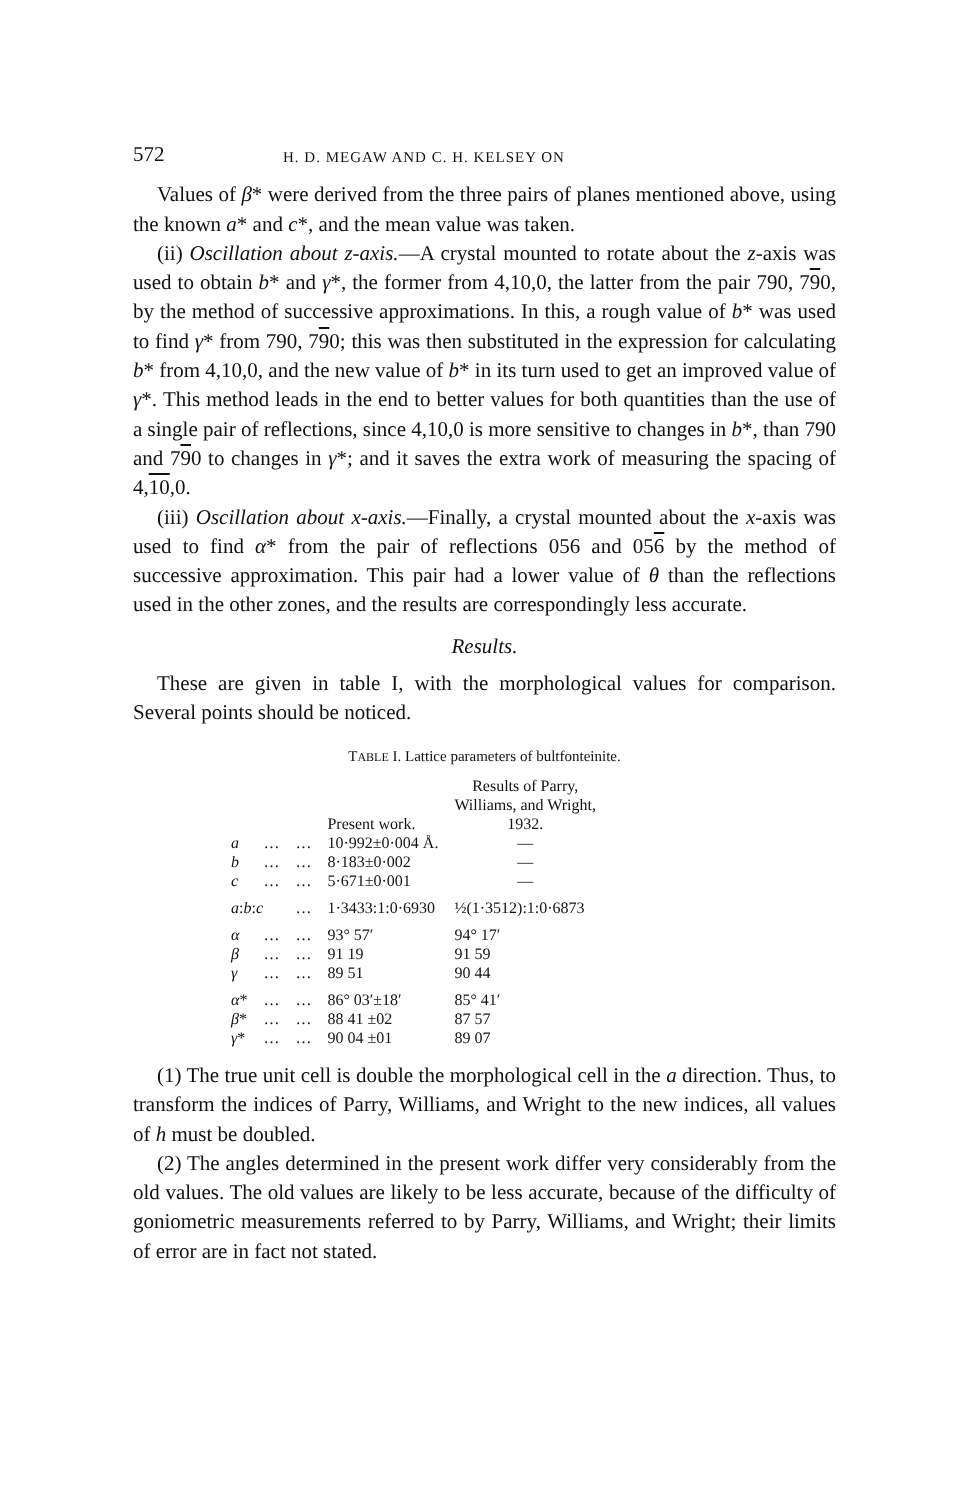572 H. D. MEGAW AND C. H. KELSEY ON
Values of β* were derived from the three pairs of planes mentioned above, using the known a* and c*, and the mean value was taken.
(ii) Oscillation about z-axis.—A crystal mounted to rotate about the z-axis was used to obtain b* and γ*, the former from 4,10,0, the latter from the pair 790, 790, by the method of successive approximations. In this, a rough value of b* was used to find γ* from 790, 790; this was then substituted in the expression for calculating b* from 4,10,0, and the new value of b* in its turn used to get an improved value of γ*. This method leads in the end to better values for both quantities than the use of a single pair of reflections, since 4,10,0 is more sensitive to changes in b*, than 790 and 790 to changes in γ*; and it saves the extra work of measuring the spacing of 4,10,0.
(iii) Oscillation about x-axis.—Finally, a crystal mounted about the x-axis was used to find α* from the pair of reflections 056 and 056 by the method of successive approximation. This pair had a lower value of θ than the reflections used in the other zones, and the results are correspondingly less accurate.
Results.
These are given in table I, with the morphological values for comparison. Several points should be noticed.
TABLE I. Lattice parameters of bultfonteinite.
| | | | Present work. | Results of Parry, Williams, and Wright, 1932. |
| --- | --- | --- | --- | --- |
| a | … | … | 10·992±0·004 Å. | — |
| b | … | … | 8·183±0·002 | — |
| c | … | … | 5·671±0·001 | — |
| a : b : c | | … | 1·3433:1:0·6930 | ½(1·3512):1:0·6873 |
| α | … | … | 93° 57′ | 94° 17′ |
| β | … | … | 91 19 | 91 59 |
| γ | … | … | 89 51 | 90 44 |
| α * | … | … | 86° 03′±18′ | 85° 41′ |
| β * | … | … | 88 41 ±02 | 87 57 |
| γ * | … | … | 90 04 ±01 | 89 07 |
(1) The true unit cell is double the morphological cell in the a direction. Thus, to transform the indices of Parry, Williams, and Wright to the new indices, all values of h must be doubled.
(2) The angles determined in the present work differ very considerably from the old values. The old values are likely to be less accurate, because of the difficulty of goniometric measurements referred to by Parry, Williams, and Wright; their limits of error are in fact not stated.